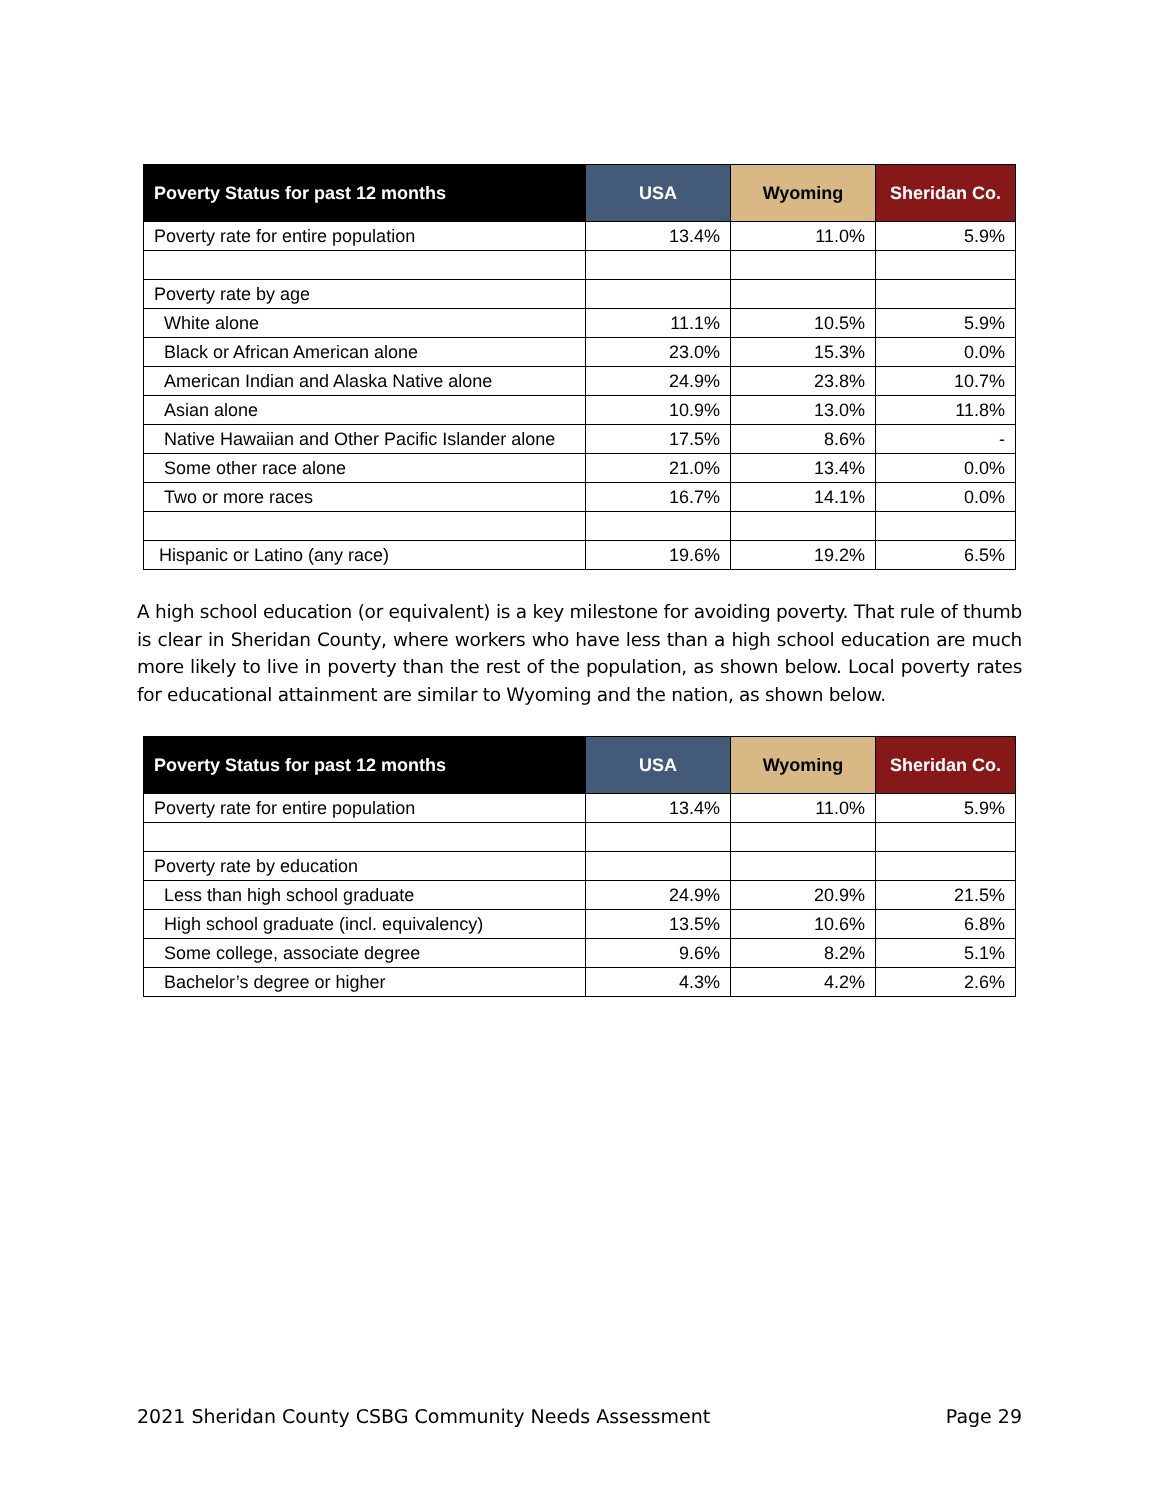| Poverty Status for past 12 months | USA | Wyoming | Sheridan Co. |
| --- | --- | --- | --- |
| Poverty rate for entire population | 13.4% | 11.0% | 5.9% |
| Poverty rate by age | | | |
| White alone | 11.1% | 10.5% | 5.9% |
| Black or African American alone | 23.0% | 15.3% | 0.0% |
| American Indian and Alaska Native alone | 24.9% | 23.8% | 10.7% |
| Asian alone | 10.9% | 13.0% | 11.8% |
| Native Hawaiian and Other Pacific Islander alone | 17.5% | 8.6% | - |
| Some other race alone | 21.0% | 13.4% | 0.0% |
| Two or more races | 16.7% | 14.1% | 0.0% |
| Hispanic or Latino (any race) | 19.6% | 19.2% | 6.5% |
A high school education (or equivalent) is a key milestone for avoiding poverty. That rule of thumb is clear in Sheridan County, where workers who have less than a high school education are much more likely to live in poverty than the rest of the population, as shown below. Local poverty rates for educational attainment are similar to Wyoming and the nation, as shown below.
| Poverty Status for past 12 months | USA | Wyoming | Sheridan Co. |
| --- | --- | --- | --- |
| Poverty rate for entire population | 13.4% | 11.0% | 5.9% |
| Poverty rate by education | | | |
| Less than high school graduate | 24.9% | 20.9% | 21.5% |
| High school graduate (incl. equivalency) | 13.5% | 10.6% | 6.8% |
| Some college, associate degree | 9.6% | 8.2% | 5.1% |
| Bachelor’s degree or higher | 4.3% | 4.2% | 2.6% |
2021 Sheridan County CSBG Community Needs Assessment Page 29